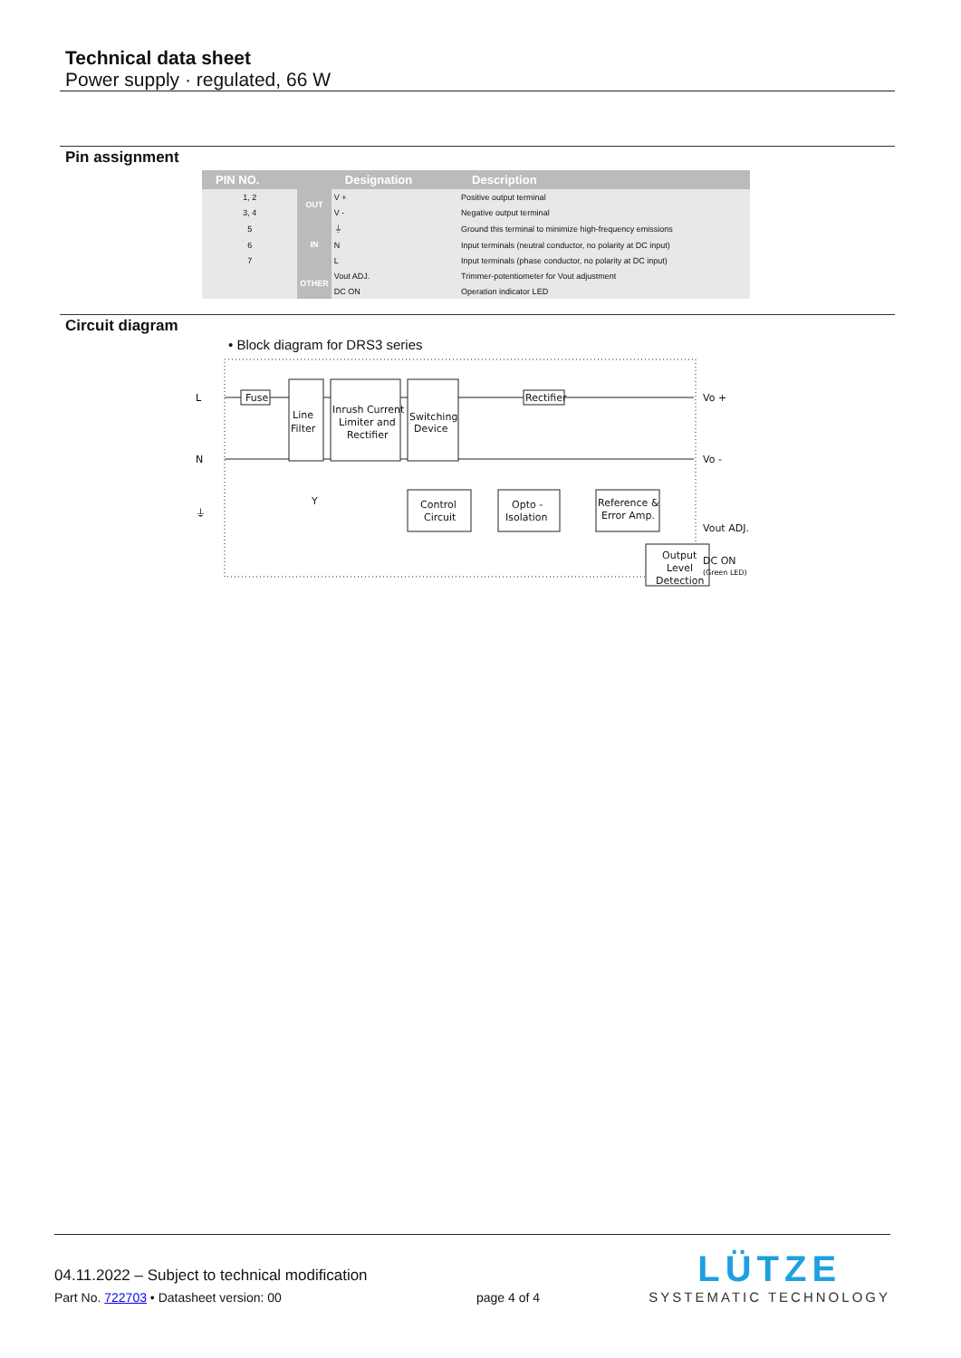Technical data sheet
Power supply · regulated, 66 W
Pin assignment
| PIN NO. | | Designation | Description |
| --- | --- | --- | --- |
| 1, 2 | OUT | V + | Positive output terminal |
| 3, 4 | | V - | Negative output terminal |
| 5 | IN | ⏚ | Ground this terminal to minimize high-frequency emissions |
| 6 | | N | Input terminals (neutral conductor, no polarity at DC input) |
| 7 | | L | Input terminals (phase conductor, no polarity at DC input) |
| | OTHER | Vout ADJ. | Trimmer-potentiometer for Vout adjustment |
| | | DC ON | Operation indicator LED |
Circuit diagram
• Block diagram for DRS3 series
L
N
⏚
Fuse
Line
Filter
Inrush Current
Limiter and
Rectifier
Switching
Device
Rectifier
Control
Circuit
Opto -
Isolation
Reference &
Error Amp.
Output
Level
Detection
Y
Vo +
Vo -
Vout ADJ.
DC ON
(Green LED)
04.11.2022 – Subject to technical modification
Part No. 722703 • Datasheet version: 00
page 4 of 4
LÜTZE
SYSTEMATIC TECHNOLOGY